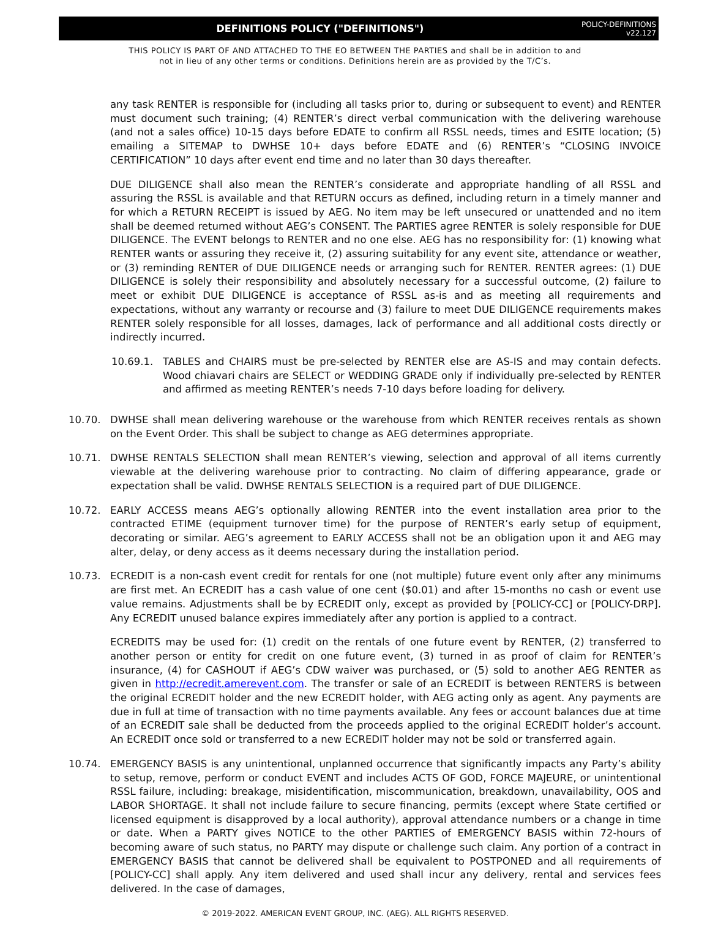DEFINITIONS POLICY ("DEFINITIONS")
POLICY-DEFINITIONS
v22.127
THIS POLICY IS PART OF AND ATTACHED TO THE EO BETWEEN THE PARTIES and shall be in addition to and
not in lieu of any other terms or conditions. Definitions herein are as provided by the T/C’s.
any task RENTER is responsible for (including all tasks prior to, during or subsequent to event) and RENTER must document such training; (4) RENTER’s direct verbal communication with the delivering warehouse (and not a sales office) 10-15 days before EDATE to confirm all RSSL needs, times and ESITE location; (5) emailing a SITEMAP to DWHSE 10+ days before EDATE and (6) RENTER’s “CLOSING INVOICE CERTIFICATION” 10 days after event end time and no later than 30 days thereafter.
DUE DILIGENCE shall also mean the RENTER’s considerate and appropriate handling of all RSSL and assuring the RSSL is available and that RETURN occurs as defined, including return in a timely manner and for which a RETURN RECEIPT is issued by AEG. No item may be left unsecured or unattended and no item shall be deemed returned without AEG’s CONSENT. The PARTIES agree RENTER is solely responsible for DUE DILIGENCE. The EVENT belongs to RENTER and no one else. AEG has no responsibility for: (1) knowing what RENTER wants or assuring they receive it, (2) assuring suitability for any event site, attendance or weather, or (3) reminding RENTER of DUE DILIGENCE needs or arranging such for RENTER. RENTER agrees: (1) DUE DILIGENCE is solely their responsibility and absolutely necessary for a successful outcome, (2) failure to meet or exhibit DUE DILIGENCE is acceptance of RSSL as-is and as meeting all requirements and expectations, without any warranty or recourse and (3) failure to meet DUE DILIGENCE requirements makes RENTER solely responsible for all losses, damages, lack of performance and all additional costs directly or indirectly incurred.
10.69.1. TABLES and CHAIRS must be pre-selected by RENTER else are AS-IS and may contain defects. Wood chiavari chairs are SELECT or WEDDING GRADE only if individually pre-selected by RENTER and affirmed as meeting RENTER’s needs 7-10 days before loading for delivery.
10.70. DWHSE shall mean delivering warehouse or the warehouse from which RENTER receives rentals as shown on the Event Order. This shall be subject to change as AEG determines appropriate.
10.71. DWHSE RENTALS SELECTION shall mean RENTER’s viewing, selection and approval of all items currently viewable at the delivering warehouse prior to contracting. No claim of differing appearance, grade or expectation shall be valid. DWHSE RENTALS SELECTION is a required part of DUE DILIGENCE.
10.72. EARLY ACCESS means AEG’s optionally allowing RENTER into the event installation area prior to the contracted ETIME (equipment turnover time) for the purpose of RENTER’s early setup of equipment, decorating or similar. AEG’s agreement to EARLY ACCESS shall not be an obligation upon it and AEG may alter, delay, or deny access as it deems necessary during the installation period.
10.73. ECREDIT is a non-cash event credit for rentals for one (not multiple) future event only after any minimums are first met. An ECREDIT has a cash value of one cent ($0.01) and after 15-months no cash or event use value remains. Adjustments shall be by ECREDIT only, except as provided by [POLICY-CC] or [POLICY-DRP]. Any ECREDIT unused balance expires immediately after any portion is applied to a contract.
ECREDITS may be used for: (1) credit on the rentals of one future event by RENTER, (2) transferred to another person or entity for credit on one future event, (3) turned in as proof of claim for RENTER’s insurance, (4) for CASHOUT if AEG’s CDW waiver was purchased, or (5) sold to another AEG RENTER as given in http://ecredit.amerevent.com. The transfer or sale of an ECREDIT is between RENTERS is between the original ECREDIT holder and the new ECREDIT holder, with AEG acting only as agent. Any payments are due in full at time of transaction with no time payments available. Any fees or account balances due at time of an ECREDIT sale shall be deducted from the proceeds applied to the original ECREDIT holder’s account. An ECREDIT once sold or transferred to a new ECREDIT holder may not be sold or transferred again.
10.74. EMERGENCY BASIS is any unintentional, unplanned occurrence that significantly impacts any Party’s ability to setup, remove, perform or conduct EVENT and includes ACTS OF GOD, FORCE MAJEURE, or unintentional RSSL failure, including: breakage, misidentification, miscommunication, breakdown, unavailability, OOS and LABOR SHORTAGE. It shall not include failure to secure financing, permits (except where State certified or licensed equipment is disapproved by a local authority), approval attendance numbers or a change in time or date. When a PARTY gives NOTICE to the other PARTIES of EMERGENCY BASIS within 72-hours of becoming aware of such status, no PARTY may dispute or challenge such claim. Any portion of a contract in EMERGENCY BASIS that cannot be delivered shall be equivalent to POSTPONED and all requirements of [POLICY-CC] shall apply. Any item delivered and used shall incur any delivery, rental and services fees delivered. In the case of damages,
© 2019-2022. AMERICAN EVENT GROUP, INC. (AEG). ALL RIGHTS RESERVED.